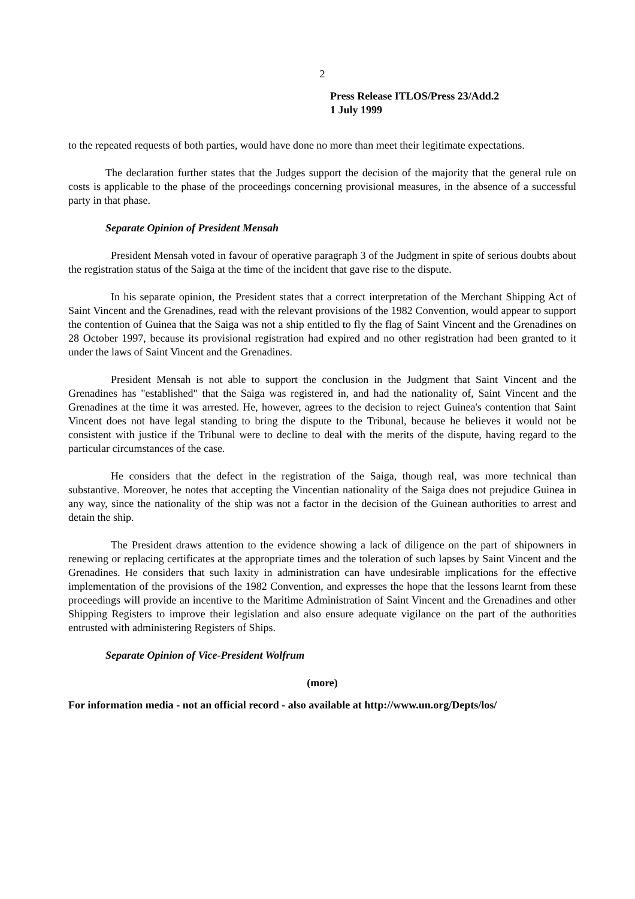2
Press Release ITLOS/Press 23/Add.2
1 July 1999
to the repeated requests of both parties, would have done no more than meet their legitimate expectations.
The declaration further states that the Judges support the decision of the majority that the general rule on costs is applicable to the phase of the proceedings concerning provisional measures, in the absence of a successful party in that phase.
Separate Opinion of President Mensah
President Mensah voted in favour of operative paragraph 3 of the Judgment in spite of serious doubts about the registration status of the Saiga at the time of the incident that gave rise to the dispute.
In his separate opinion, the President states that a correct interpretation of the Merchant Shipping Act of Saint Vincent and the Grenadines, read with the relevant provisions of the 1982 Convention, would appear to support the contention of Guinea that the Saiga was not a ship entitled to fly the flag of Saint Vincent and the Grenadines on 28 October 1997, because its provisional registration had expired and no other registration had been granted to it under the laws of Saint Vincent and the Grenadines.
President Mensah is not able to support the conclusion in the Judgment that Saint Vincent and the Grenadines has "established" that the Saiga was registered in, and had the nationality of, Saint Vincent and the Grenadines at the time it was arrested. He, however, agrees to the decision to reject Guinea's contention that Saint Vincent does not have legal standing to bring the dispute to the Tribunal, because he believes it would not be consistent with justice if the Tribunal were to decline to deal with the merits of the dispute, having regard to the particular circumstances of the case.
He considers that the defect in the registration of the Saiga, though real, was more technical than substantive. Moreover, he notes that accepting the Vincentian nationality of the Saiga does not prejudice Guinea in any way, since the nationality of the ship was not a factor in the decision of the Guinean authorities to arrest and detain the ship.
The President draws attention to the evidence showing a lack of diligence on the part of shipowners in renewing or replacing certificates at the appropriate times and the toleration of such lapses by Saint Vincent and the Grenadines. He considers that such laxity in administration can have undesirable implications for the effective implementation of the provisions of the 1982 Convention, and expresses the hope that the lessons learnt from these proceedings will provide an incentive to the Maritime Administration of Saint Vincent and the Grenadines and other Shipping Registers to improve their legislation and also ensure adequate vigilance on the part of the authorities entrusted with administering Registers of Ships.
Separate Opinion of Vice-President Wolfrum
(more)
For information media - not an official record - also available at http://www.un.org/Depts/los/